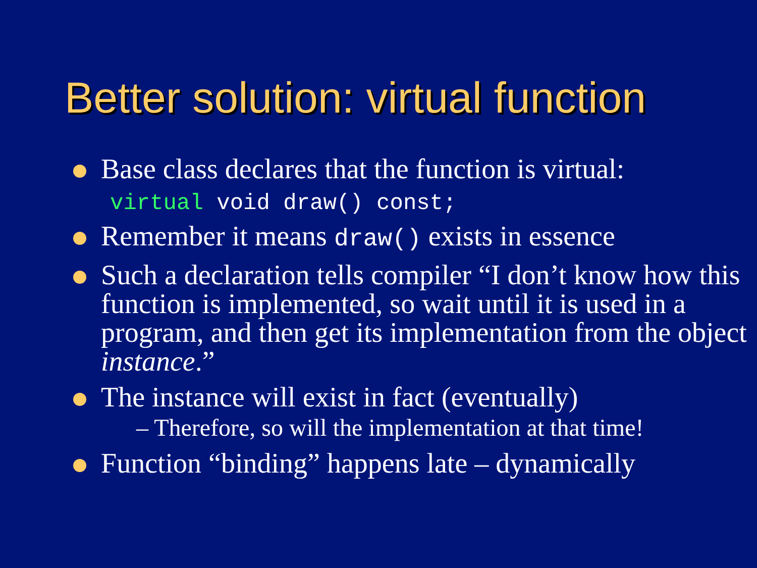Better solution: virtual function
Base class declares that the function is virtual:
virtual void draw() const;
Remember it means draw() exists in essence
Such a declaration tells compiler “I don’t know how this function is implemented, so wait until it is used in a program, and then get its implementation from the object instance.”
The instance will exist in fact (eventually)
– Therefore, so will the implementation at that time!
Function “binding” happens late – dynamically